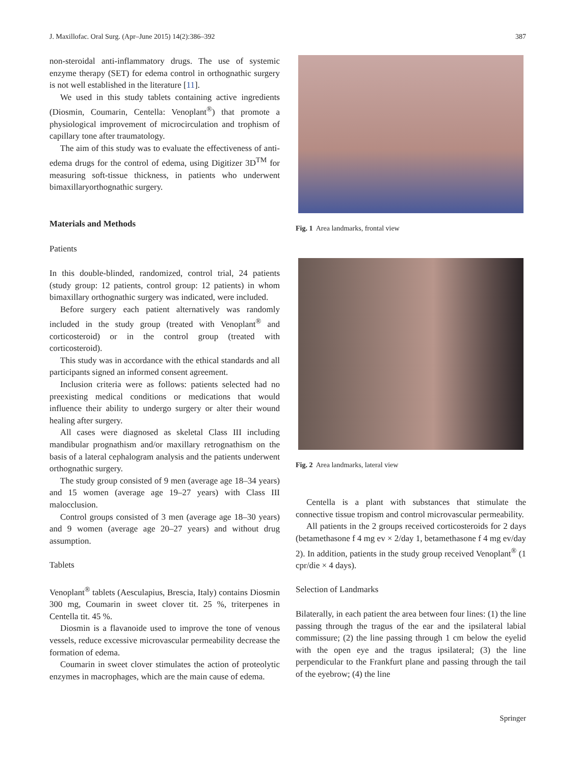J. Maxillofac. Oral Surg. (Apr–June 2015) 14(2):386–392 387
non-steroidal anti-inflammatory drugs. The use of systemic enzyme therapy (SET) for edema control in orthognathic surgery is not well established in the literature [11].
We used in this study tablets containing active ingredients (Diosmin, Coumarin, Centella: Venoplant<sup>®</sup>) that promote a physiological improvement of microcirculation and trophism of capillary tone after traumatology.
The aim of this study was to evaluate the effectiveness of anti-edema drugs for the control of edema, using Digitizer 3D<sup>TM</sup> for measuring soft-tissue thickness, in patients who underwent bimaxillaryorthognathic surgery.
Materials and Methods
Patients
In this double-blinded, randomized, control trial, 24 patients (study group: 12 patients, control group: 12 patients) in whom bimaxillary orthognathic surgery was indicated, were included.
Before surgery each patient alternatively was randomly included in the study group (treated with Venoplant<sup>®</sup> and corticosteroid) or in the control group (treated with corticosteroid).
This study was in accordance with the ethical standards and all participants signed an informed consent agreement.
Inclusion criteria were as follows: patients selected had no preexisting medical conditions or medications that would influence their ability to undergo surgery or alter their wound healing after surgery.
All cases were diagnosed as skeletal Class III including mandibular prognathism and/or maxillary retrognathism on the basis of a lateral cephalogram analysis and the patients underwent orthognathic surgery.
The study group consisted of 9 men (average age 18–34 years) and 15 women (average age 19–27 years) with Class III malocclusion.
Control groups consisted of 3 men (average age 18–30 years) and 9 women (average age 20–27 years) and without drug assumption.
Tablets
Venoplant<sup>®</sup> tablets (Aesculapius, Brescia, Italy) contains Diosmin 300 mg, Coumarin in sweet clover tit. 25 %, triterpenes in Centella tit. 45 %.
Diosmin is a flavanoide used to improve the tone of venous vessels, reduce excessive microvascular permeability decrease the formation of edema.
Coumarin in sweet clover stimulates the action of proteolytic enzymes in macrophages, which are the main cause of edema.
Fig. 1 Area landmarks, frontal view
Fig. 2 Area landmarks, lateral view
Centella is a plant with substances that stimulate the connective tissue tropism and control microvascular permeability.
All patients in the 2 groups received corticosteroids for 2 days (betamethasone f 4 mg ev × 2/day 1, betamethasone f 4 mg ev/day 2). In addition, patients in the study group received Venoplant<sup>®</sup> (1 cpr/die × 4 days).
Selection of Landmarks
Bilaterally, in each patient the area between four lines: (1) the line passing through the tragus of the ear and the ipsilateral labial commissure; (2) the line passing through 1 cm below the eyelid with the open eye and the tragus ipsilateral; (3) the line perpendicular to the Frankfurt plane and passing through the tail of the eyebrow; (4) the line
Springer